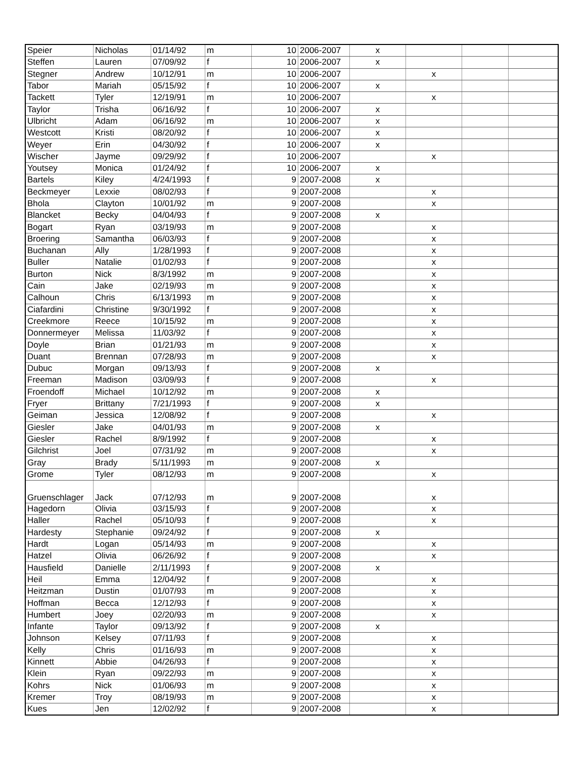| Speier | Nicholas | 01/14/92 | m | 10 | 2006-2007 | x | | | |
| Steffen | Lauren | 07/09/92 | f | 10 | 2006-2007 | x | | | |
| Stegner | Andrew | 10/12/91 | m | 10 | 2006-2007 | | x | | |
| Tabor | Mariah | 05/15/92 | f | 10 | 2006-2007 | x | | | |
| Tackett | Tyler | 12/19/91 | m | 10 | 2006-2007 | | x | | |
| Taylor | Trisha | 06/16/92 | f | 10 | 2006-2007 | x | | | |
| Ulbricht | Adam | 06/16/92 | m | 10 | 2006-2007 | x | | | |
| Westcott | Kristi | 08/20/92 | f | 10 | 2006-2007 | x | | | |
| Weyer | Erin | 04/30/92 | f | 10 | 2006-2007 | x | | | |
| Wischer | Jayme | 09/29/92 | f | 10 | 2006-2007 | | x | | |
| Youtsey | Monica | 01/24/92 | f | 10 | 2006-2007 | x | | | |
| Bartels | Kiley | 4/24/1993 | f | 9 | 2007-2008 | x | | | |
| Beckmeyer | Lexxie | 08/02/93 | f | 9 | 2007-2008 | | x | | |
| Bhola | Clayton | 10/01/92 | m | 9 | 2007-2008 | | x | | |
| Blancket | Becky | 04/04/93 | f | 9 | 2007-2008 | x | | | |
| Bogart | Ryan | 03/19/93 | m | 9 | 2007-2008 | | x | | |
| Broering | Samantha | 06/03/93 | f | 9 | 2007-2008 | | x | | |
| Buchanan | Ally | 1/28/1993 | f | 9 | 2007-2008 | | x | | |
| Buller | Natalie | 01/02/93 | f | 9 | 2007-2008 | | x | | |
| Burton | Nick | 8/3/1992 | m | 9 | 2007-2008 | | x | | |
| Cain | Jake | 02/19/93 | m | 9 | 2007-2008 | | x | | |
| Calhoun | Chris | 6/13/1993 | m | 9 | 2007-2008 | | x | | |
| Ciafardini | Christine | 9/30/1992 | f | 9 | 2007-2008 | | x | | |
| Creekmore | Reece | 10/15/92 | m | 9 | 2007-2008 | | x | | |
| Donnermeyer | Melissa | 11/03/92 | f | 9 | 2007-2008 | | x | | |
| Doyle | Brian | 01/21/93 | m | 9 | 2007-2008 | | x | | |
| Duant | Brennan | 07/28/93 | m | 9 | 2007-2008 | | x | | |
| Dubuc | Morgan | 09/13/93 | f | 9 | 2007-2008 | x | | | |
| Freeman | Madison | 03/09/93 | f | 9 | 2007-2008 | | x | | |
| Froendoff | Michael | 10/12/92 | m | 9 | 2007-2008 | x | | | |
| Fryer | Brittany | 7/21/1993 | f | 9 | 2007-2008 | x | | | |
| Geiman | Jessica | 12/08/92 | f | 9 | 2007-2008 | | x | | |
| Giesler | Jake | 04/01/93 | m | 9 | 2007-2008 | x | | | |
| Giesler | Rachel | 8/9/1992 | f | 9 | 2007-2008 | | x | | |
| Gilchrist | Joel | 07/31/92 | m | 9 | 2007-2008 | | x | | |
| Gray | Brady | 5/11/1993 | m | 9 | 2007-2008 | x | | | |
| Grome | Tyler | 08/12/93 | m | 9 | 2007-2008 | | x | | |
| Gruenschlager | Jack | 07/12/93 | m | 9 | 2007-2008 | | x | | |
| Hagedorn | Olivia | 03/15/93 | f | 9 | 2007-2008 | | x | | |
| Haller | Rachel | 05/10/93 | f | 9 | 2007-2008 | | x | | |
| Hardesty | Stephanie | 09/24/92 | f | 9 | 2007-2008 | x | | | |
| Hardt | Logan | 05/14/93 | m | 9 | 2007-2008 | | x | | |
| Hatzel | Olivia | 06/26/92 | f | 9 | 2007-2008 | | x | | |
| Hausfield | Danielle | 2/11/1993 | f | 9 | 2007-2008 | x | | | |
| Heil | Emma | 12/04/92 | f | 9 | 2007-2008 | | x | | |
| Heitzman | Dustin | 01/07/93 | m | 9 | 2007-2008 | | x | | |
| Hoffman | Becca | 12/12/93 | f | 9 | 2007-2008 | | x | | |
| Humbert | Joey | 02/20/93 | m | 9 | 2007-2008 | | x | | |
| Infante | Taylor | 09/13/92 | f | 9 | 2007-2008 | x | | | |
| Johnson | Kelsey | 07/11/93 | f | 9 | 2007-2008 | | x | | |
| Kelly | Chris | 01/16/93 | m | 9 | 2007-2008 | | x | | |
| Kinnett | Abbie | 04/26/93 | f | 9 | 2007-2008 | | x | | |
| Klein | Ryan | 09/22/93 | m | 9 | 2007-2008 | | x | | |
| Kohrs | Nick | 01/06/93 | m | 9 | 2007-2008 | | x | | |
| Kremer | Troy | 08/19/93 | m | 9 | 2007-2008 | | x | | |
| Kues | Jen | 12/02/92 | f | 9 | 2007-2008 | | x | | |